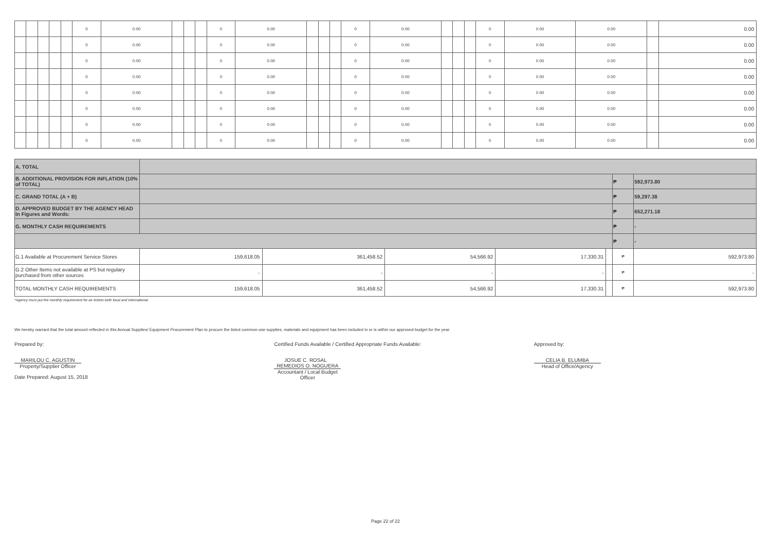| | | | | | 0 | 0.00 | | | | 0 | 0.00 | | | | 0 | 0.00 | | | | 0 | 0.00 | 0.00 | | 0.00 |
| | | | | | 0 | 0.00 | | | | 0 | 0.00 | | | | 0 | 0.00 | | | | 0 | 0.00 | 0.00 | | 0.00 |
| | | | | | 0 | 0.00 | | | | 0 | 0.00 | | | | 0 | 0.00 | | | | 0 | 0.00 | 0.00 | | 0.00 |
| | | | | | 0 | 0.00 | | | | 0 | 0.00 | | | | 0 | 0.00 | | | | 0 | 0.00 | 0.00 | | 0.00 |
| | | | | | 0 | 0.00 | | | | 0 | 0.00 | | | | 0 | 0.00 | | | | 0 | 0.00 | 0.00 | | 0.00 |
| | | | | | 0 | 0.00 | | | | 0 | 0.00 | | | | 0 | 0.00 | | | | 0 | 0.00 | 0.00 | | 0.00 |
| | | | | | 0 | 0.00 | | | | 0 | 0.00 | | | | 0 | 0.00 | | | | 0 | 0.00 | 0.00 | | 0.00 |
| | | | | | 0 | 0.00 | | | | 0 | 0.00 | | | | 0 | 0.00 | | | | 0 | 0.00 | 0.00 | | 0.00 |
| A. TOTAL | | | | | | | |
| B. ADDITIONAL PROVISION FOR INFLATION (10% of TOTAL) | | | | | | ₱ | 592,973.80 |
| C. GRAND TOTAL (A + B) | | | | | | ₱ | 59,297.38 |
| D. APPROVED BUDGET BY THE AGENCY HEAD In Figures and Words: | | | | | | ₱ | 652,271.18 |
| G. MONTHLY CASH REQUIREMENTS | | | | | | ₱ | - |
| | | | | | | ₱ | - |
| G.1 Available at Procurement Service Stores | 159,618.05 | 361,458.52 | 54,566.92 | 17,330.31 | | ₱ | 592,973.80 |
| G.2 Other Items not available at PS but regulary purchased from other sources | - | - | - | - | | ₱ | - |
| TOTAL MONTHLY CASH REQUIREMENTS | 159,618.05 | 361,458.52 | 54,566.92 | 17,330.31 | | ₱ | 592,973.80 |
*Agency must put the monthly requirement for air tickets both local and international.
We hereby warrant that the total amount reflected in this Annual Supplies/ Equipment Procurement Plan to procure the listed common-use supplies, materials and equipment has been included in or is within our approved budget for the year.
Prepared by:
MARILOU C. AGUSTIN
Property/Supplier Officer
Date Prepared: August 15, 2018
Certified Funds Available / Certified Appropriate Funds Available:
JOSUE C. ROSAL REMEDIOS O. NOGUERA
Accountant / Local Budget Officer
Approved by:
CELIA B. ELUMBA
Head of Office/Agency
Page 22 of 22